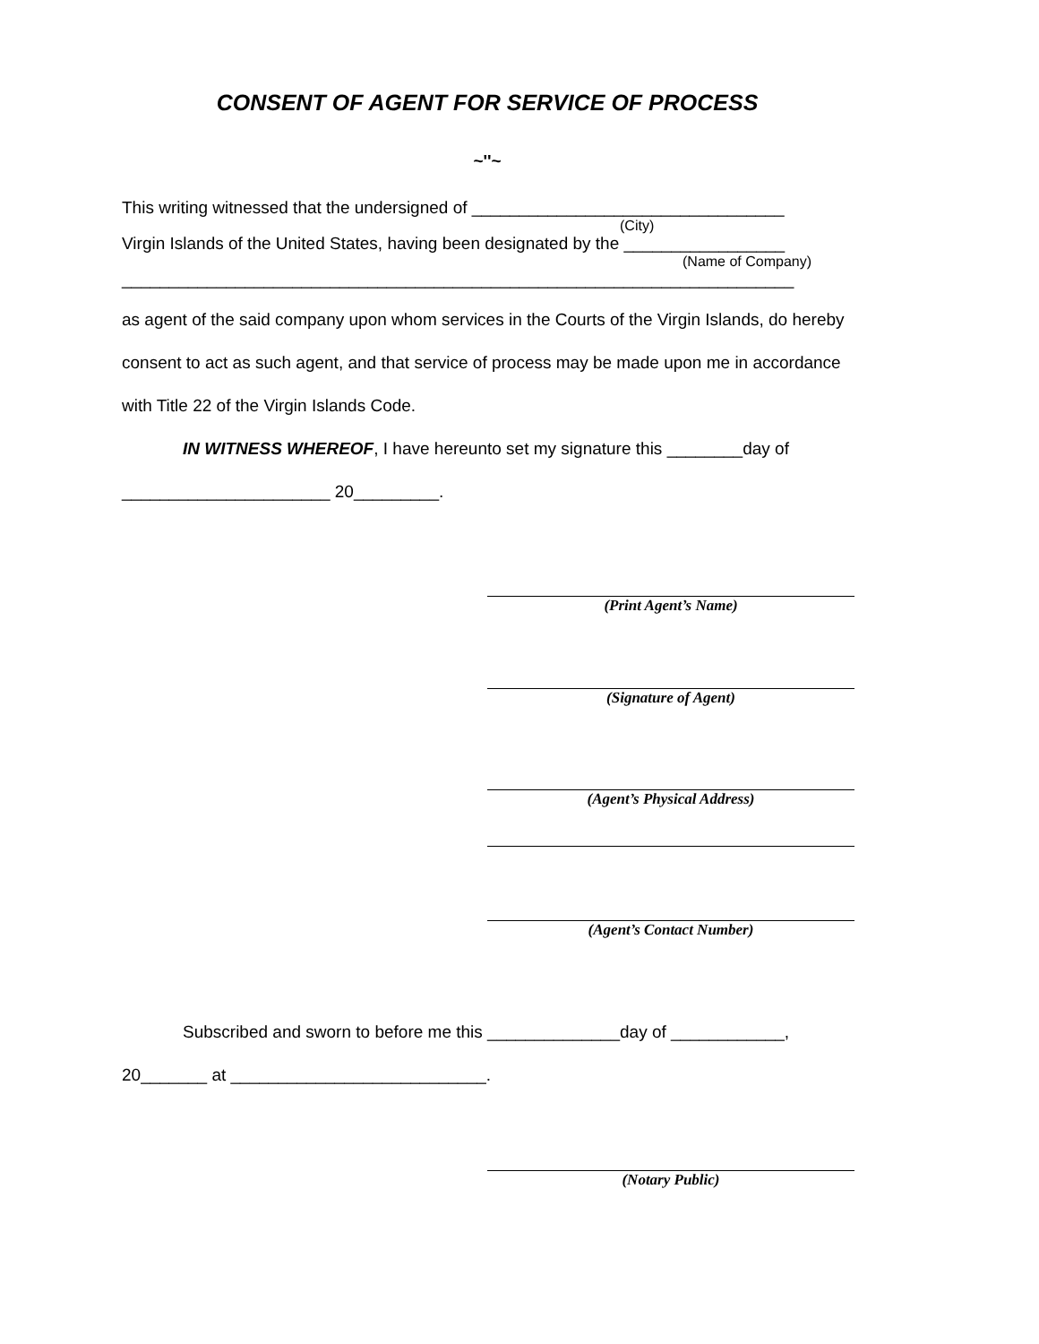CONSENT OF AGENT FOR SERVICE OF PROCESS
~''~
This writing witnessed that the undersigned of _________________________________
(City)
Virgin Islands of the United States, having been designated by the _________________
(Name of Company)
_______________________________________________________________________
as agent of the said company upon whom services in the Courts of the Virgin Islands, do hereby consent to act as such agent, and that service of process may be made upon me in accordance with Title 22 of the Virgin Islands Code.
IN WITNESS WHEREOF, I have hereunto set my signature this ________day of
______________________ 20_________.
(Print Agent’s Name)
(Signature of Agent)
(Agent’s Physical Address)
(Agent’s Contact Number)
Subscribed and sworn to before me this ______________day of ____________,
20_______ at ___________________________.
(Notary Public)